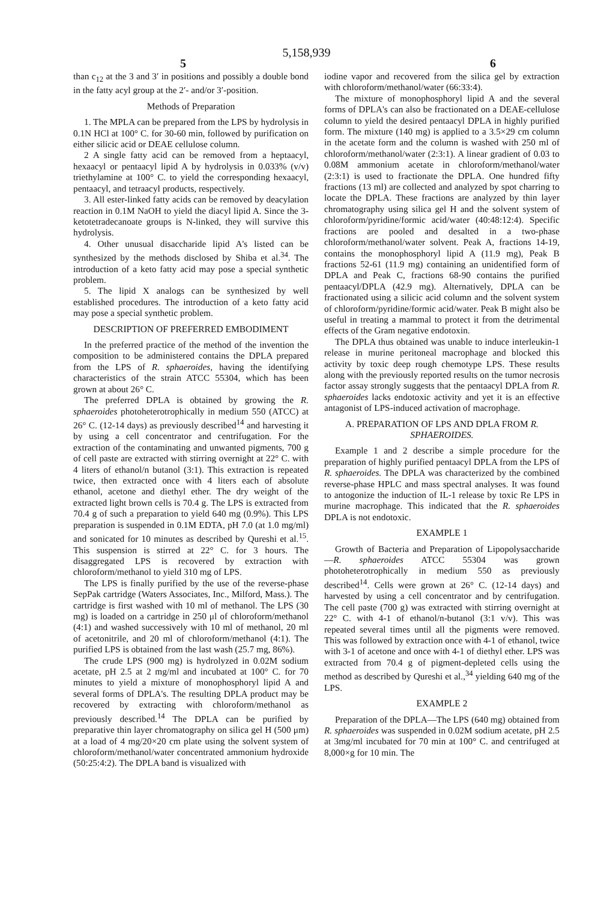5,158,939
5 6
than c<sub>12</sub> at the 3 and 3′ in positions and possibly a double bond in the fatty acyl group at the 2′- and/or 3′-position.
Methods of Preparation
1. The MPLA can be prepared from the LPS by hydrolysis in 0.1N HCl at 100° C. for 30-60 min, followed by purification on either silicic acid or DEAE cellulose column.
2 A single fatty acid can be removed from a heptaacyl, hexaacyl or pentaacyl lipid A by hydrolysis in 0.033% (v/v) triethylamine at 100° C. to yield the corresponding hexaacyl, pentaacyl, and tetraacyl products, respectively.
3. All ester-linked fatty acids can be removed by deacylation reaction in 0.1M NaOH to yield the diacyl lipid A. Since the 3-ketotetradecanoate groups is N-linked, they will survive this hydrolysis.
4. Other unusual disaccharide lipid A's listed can be synthesized by the methods disclosed by Shiba et al.<sup>34</sup>. The introduction of a keto fatty acid may pose a special synthetic problem.
5. The lipid X analogs can be synthesized by well established procedures. The introduction of a keto fatty acid may pose a special synthetic problem.
DESCRIPTION OF PREFERRED EMBODIMENT
In the preferred practice of the method of the invention the composition to be administered contains the DPLA prepared from the LPS of R. sphaeroides, having the identifying characteristics of the strain ATCC 55304, which has been grown at about 26° C.
The preferred DPLA is obtained by growing the R. sphaeroides photoheterotrophically in medium 550 (ATCC) at 26° C. (12-14 days) as previously described<sup>14</sup> and harvesting it by using a cell concentrator and centrifugation. For the extraction of the contaminating and unwanted pigments, 700 g of cell paste are extracted with stirring overnight at 22° C. with 4 liters of ethanol/n butanol (3:1). This extraction is repeated twice, then extracted once with 4 liters each of absolute ethanol, acetone and diethyl ether. The dry weight of the extracted light brown cells is 70.4 g. The LPS is extracted from 70.4 g of such a preparation to yield 640 mg (0.9%). This LPS preparation is suspended in 0.1M EDTA, pH 7.0 (at 1.0 mg/ml) and sonicated for 10 minutes as described by Qureshi et al.<sup>15</sup>. This suspension is stirred at 22° C. for 3 hours. The disaggregated LPS is recovered by extraction with chloroform/methanol to yield 310 mg of LPS.
The LPS is finally purified by the use of the reverse-phase SepPak cartridge (Waters Associates, Inc., Milford, Mass.). The cartridge is first washed with 10 ml of methanol. The LPS (30 mg) is loaded on a cartridge in 250 μl of chloroform/methanol (4:1) and washed successively with 10 ml of methanol, 20 ml of acetonitrile, and 20 ml of chloroform/methanol (4:1). The purified LPS is obtained from the last wash (25.7 mg, 86%).
The crude LPS (900 mg) is hydrolyzed in 0.02M sodium acetate, pH 2.5 at 2 mg/ml and incubated at 100° C. for 70 minutes to yield a mixture of monophosphoryl lipid A and several forms of DPLA's. The resulting DPLA product may be recovered by extracting with chloroform/methanol as previously described.<sup>14</sup> The DPLA can be purified by preparative thin layer chromatography on silica gel H (500 μm) at a load of 4 mg/20×20 cm plate using the solvent system of chloroform/methanol/water concentrated ammonium hydroxide (50:25:4:2). The DPLA band is visualized with
iodine vapor and recovered from the silica gel by extraction with chloroform/methanol/water (66:33:4).
The mixture of monophosphoryl lipid A and the several forms of DPLA's can also be fractionated on a DEAE-cellulose column to yield the desired pentaacyl DPLA in highly purified form. The mixture (140 mg) is applied to a 3.5×29 cm column in the acetate form and the column is washed with 250 ml of chloroform/methanol/water (2:3:1). A linear gradient of 0.03 to 0.08M ammonium acetate in chloroform/methanol/water (2:3:1) is used to fractionate the DPLA. One hundred fifty fractions (13 ml) are collected and analyzed by spot charring to locate the DPLA. These fractions are analyzed by thin layer chromatography using silica gel H and the solvent system of chloroform/pyridine/formic acid/water (40:48:12:4). Specific fractions are pooled and desalted in a two-phase chloroform/methanol/water solvent. Peak A, fractions 14-19, contains the monophosphoryl lipid A (11.9 mg), Peak B fractions 52-61 (11.9 mg) containing an unidentified form of DPLA and Peak C, fractions 68-90 contains the purified pentaacyl/DPLA (42.9 mg). Alternatively, DPLA can be fractionated using a silicic acid column and the solvent system of chloroform/pyridine/formic acid/water. Peak B might also be useful in treating a mammal to protect it from the detrimental effects of the Gram negative endotoxin.
The DPLA thus obtained was unable to induce interleukin-1 release in murine peritoneal macrophage and blocked this activity by toxic deep rough chemotype LPS. These results along with the previously reported results on the tumor necrosis factor assay strongly suggests that the pentaacyl DPLA from R. sphaeroides lacks endotoxic activity and yet it is an effective antagonist of LPS-induced activation of macrophage.
A. PREPARATION OF LPS AND DPLA FROM R. SPHAEROIDES.
Example 1 and 2 describe a simple procedure for the preparation of highly purified pentaacyl DPLA from the LPS of R. sphaeroides. The DPLA was characterized by the combined reverse-phase HPLC and mass spectral analyses. It was found to antogonize the induction of IL-1 release by toxic Re LPS in murine macrophage. This indicated that the R. sphaeroides DPLA is not endotoxic.
EXAMPLE 1
Growth of Bacteria and Preparation of Lipopolysaccharide—R. sphaeroides ATCC 55304 was grown photoheterotrophically in medium 550 as previously described<sup>14</sup>. Cells were grown at 26° C. (12-14 days) and harvested by using a cell concentrator and by centrifugation. The cell paste (700 g) was extracted with stirring overnight at 22° C. with 4-1 of ethanol/n-butanol (3:1 v/v). This was repeated several times until all the pigments were removed. This was followed by extraction once with 4-1 of ethanol, twice with 3-1 of acetone and once with 4-1 of diethyl ether. LPS was extracted from 70.4 g of pigment-depleted cells using the method as described by Qureshi et al.,<sup>34</sup> yielding 640 mg of the LPS.
EXAMPLE 2
Preparation of the DPLA—The LPS (640 mg) obtained from R. sphaeroides was suspended in 0.02M sodium acetate, pH 2.5 at 3mg/ml incubated for 70 min at 100° C. and centrifuged at 8,000×g for 10 min. The